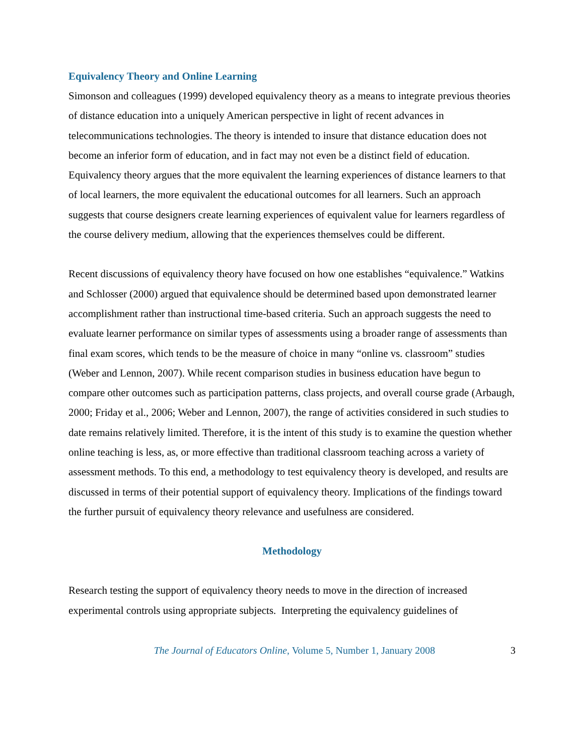Equivalency Theory and Online Learning
Simonson and colleagues (1999) developed equivalency theory as a means to integrate previous theories of distance education into a uniquely American perspective in light of recent advances in telecommunications technologies. The theory is intended to insure that distance education does not become an inferior form of education, and in fact may not even be a distinct field of education. Equivalency theory argues that the more equivalent the learning experiences of distance learners to that of local learners, the more equivalent the educational outcomes for all learners. Such an approach suggests that course designers create learning experiences of equivalent value for learners regardless of the course delivery medium, allowing that the experiences themselves could be different.
Recent discussions of equivalency theory have focused on how one establishes “equivalence.” Watkins and Schlosser (2000) argued that equivalence should be determined based upon demonstrated learner accomplishment rather than instructional time-based criteria. Such an approach suggests the need to evaluate learner performance on similar types of assessments using a broader range of assessments than final exam scores, which tends to be the measure of choice in many “online vs. classroom” studies (Weber and Lennon, 2007). While recent comparison studies in business education have begun to compare other outcomes such as participation patterns, class projects, and overall course grade (Arbaugh, 2000; Friday et al., 2006; Weber and Lennon, 2007), the range of activities considered in such studies to date remains relatively limited. Therefore, it is the intent of this study is to examine the question whether online teaching is less, as, or more effective than traditional classroom teaching across a variety of assessment methods. To this end, a methodology to test equivalency theory is developed, and results are discussed in terms of their potential support of equivalency theory. Implications of the findings toward the further pursuit of equivalency theory relevance and usefulness are considered.
Methodology
Research testing the support of equivalency theory needs to move in the direction of increased experimental controls using appropriate subjects. Interpreting the equivalency guidelines of
The Journal of Educators Online, Volume 5, Number 1, January 2008 3